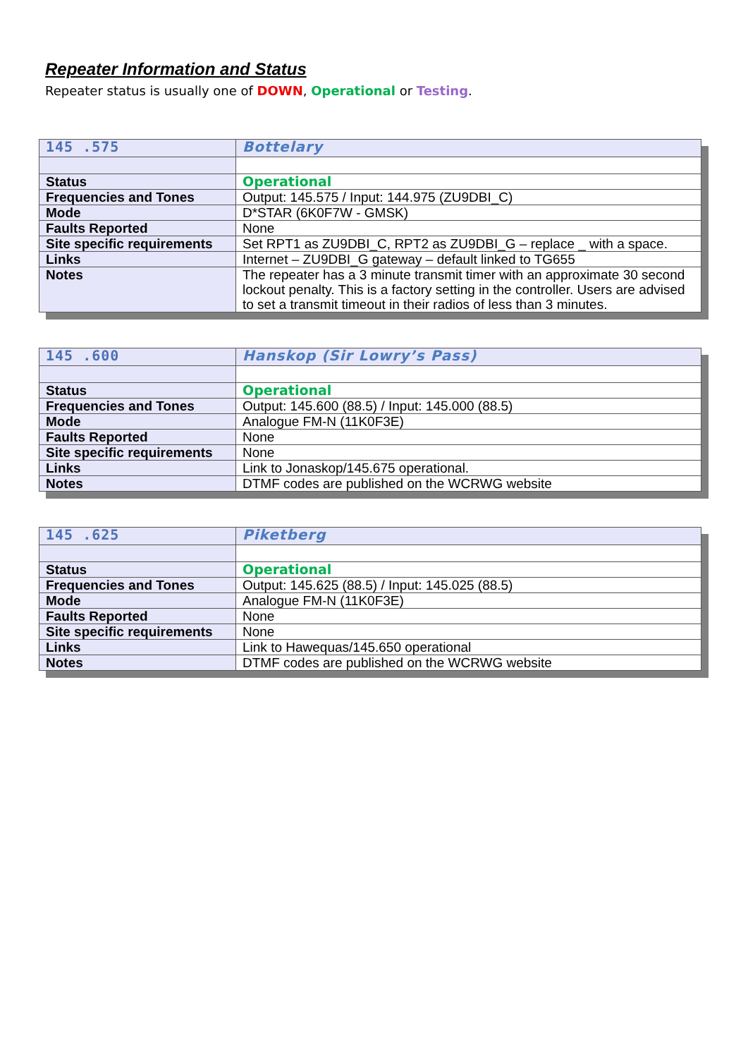Repeater Information and Status
Repeater status is usually one of DOWN, Operational or Testing.
| 145 .575 | Bottelary |
| Status | Operational |
| Frequencies and Tones | Output: 145.575 / Input: 144.975 (ZU9DBI_C) |
| Mode | D*STAR (6K0F7W - GMSK) |
| Faults Reported | None |
| Site specific requirements | Set RPT1 as ZU9DBI_C, RPT2 as ZU9DBI_G – replace _ with a space. |
| Links | Internet – ZU9DBI_G gateway – default linked to TG655 |
| Notes | The repeater has a 3 minute transmit timer with an approximate 30 second lockout penalty. This is a factory setting in the controller. Users are advised to set a transmit timeout in their radios of less than 3 minutes. |
| 145 .600 | Hanskop (Sir Lowry’s Pass) |
| Status | Operational |
| Frequencies and Tones | Output: 145.600 (88.5) / Input: 145.000 (88.5) |
| Mode | Analogue FM-N (11K0F3E) |
| Faults Reported | None |
| Site specific requirements | None |
| Links | Link to Jonaskop/145.675 operational. |
| Notes | DTMF codes are published on the WCRWG website |
| 145 .625 | Piketberg |
| Status | Operational |
| Frequencies and Tones | Output: 145.625 (88.5) / Input: 145.025 (88.5) |
| Mode | Analogue FM-N (11K0F3E) |
| Faults Reported | None |
| Site specific requirements | None |
| Links | Link to Hawequas/145.650 operational |
| Notes | DTMF codes are published on the WCRWG website |